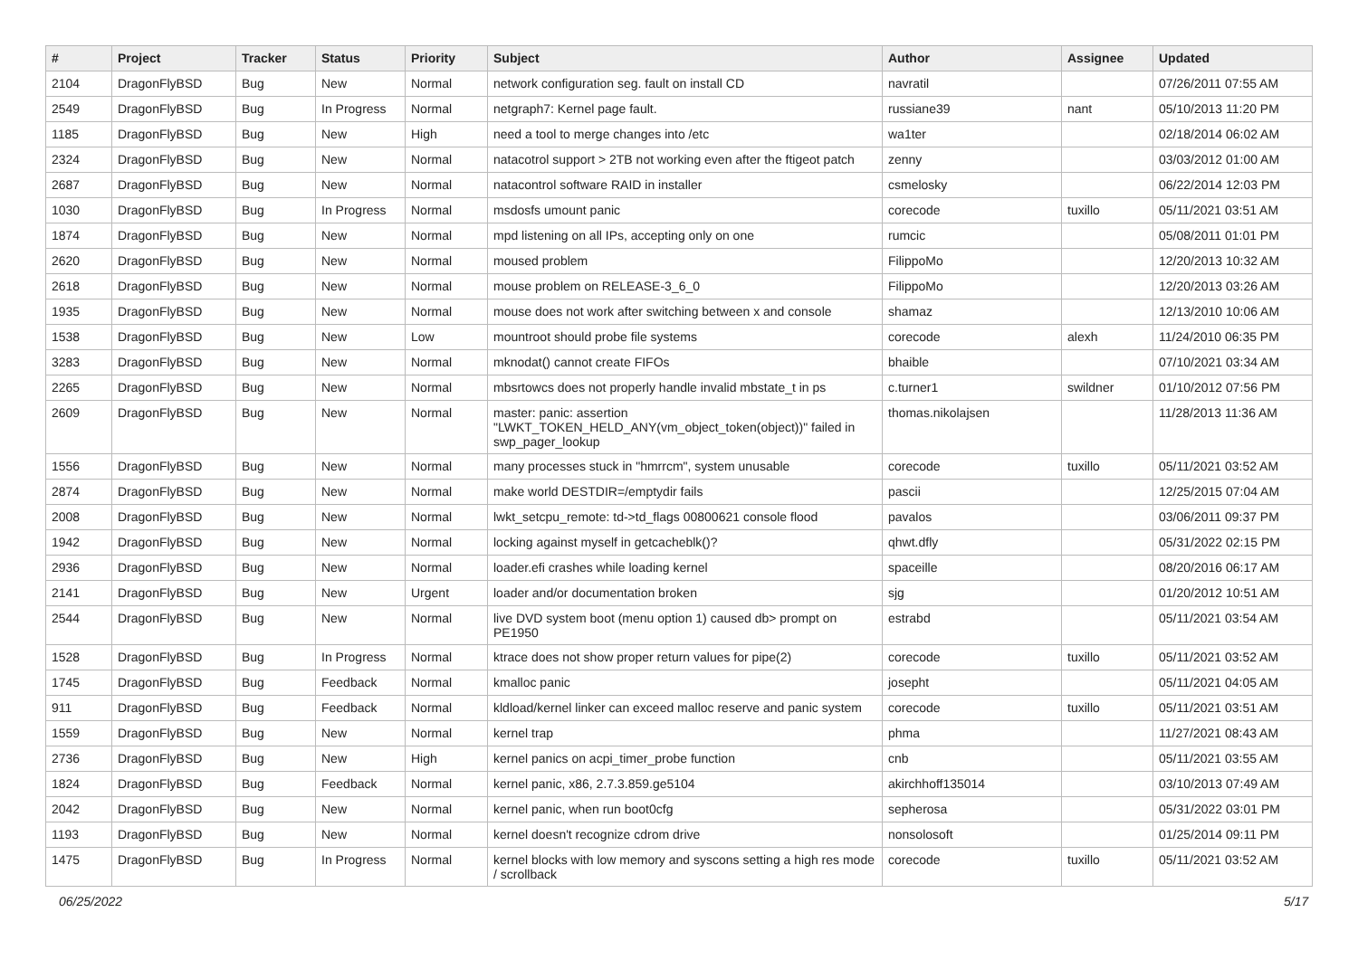| # | Project | Tracker | Status | Priority | Subject | Author | Assignee | Updated |
| --- | --- | --- | --- | --- | --- | --- | --- | --- |
| 2104 | DragonFlyBSD | Bug | New | Normal | network configuration seg. fault on install CD | navratil | | 07/26/2011 07:55 AM |
| 2549 | DragonFlyBSD | Bug | In Progress | Normal | netgraph7: Kernel page fault. | russiane39 | nant | 05/10/2013 11:20 PM |
| 1185 | DragonFlyBSD | Bug | New | High | need a tool to merge changes into /etc | wa1ter | | 02/18/2014 06:02 AM |
| 2324 | DragonFlyBSD | Bug | New | Normal | natacotrol support > 2TB not working even after the ftigeot patch | zenny | | 03/03/2012 01:00 AM |
| 2687 | DragonFlyBSD | Bug | New | Normal | natacontrol software RAID in installer | csmelosky | | 06/22/2014 12:03 PM |
| 1030 | DragonFlyBSD | Bug | In Progress | Normal | msdosfs umount panic | corecode | tuxillo | 05/11/2021 03:51 AM |
| 1874 | DragonFlyBSD | Bug | New | Normal | mpd listening on all IPs, accepting only on one | rumcic | | 05/08/2011 01:01 PM |
| 2620 | DragonFlyBSD | Bug | New | Normal | moused problem | FilippoMo | | 12/20/2013 10:32 AM |
| 2618 | DragonFlyBSD | Bug | New | Normal | mouse problem on RELEASE-3_6_0 | FilippoMo | | 12/20/2013 03:26 AM |
| 1935 | DragonFlyBSD | Bug | New | Normal | mouse does not work after switching between x and console | shamaz | | 12/13/2010 10:06 AM |
| 1538 | DragonFlyBSD | Bug | New | Low | mountroot should probe file systems | corecode | alexh | 11/24/2010 06:35 PM |
| 3283 | DragonFlyBSD | Bug | New | Normal | mknodat() cannot create FIFOs | bhaible | | 07/10/2021 03:34 AM |
| 2265 | DragonFlyBSD | Bug | New | Normal | mbsrtowcs does not properly handle invalid mbstate_t in ps | c.turner1 | swildner | 01/10/2012 07:56 PM |
| 2609 | DragonFlyBSD | Bug | New | Normal | master: panic: assertion "LWKT_TOKEN_HELD_ANY(vm_object_token(object))" failed in swp_pager_lookup | thomas.nikolajsen | | 11/28/2013 11:36 AM |
| 1556 | DragonFlyBSD | Bug | New | Normal | many processes stuck in "hmrrcm", system unusable | corecode | tuxillo | 05/11/2021 03:52 AM |
| 2874 | DragonFlyBSD | Bug | New | Normal | make world DESTDIR=/emptydir fails | pascii | | 12/25/2015 07:04 AM |
| 2008 | DragonFlyBSD | Bug | New | Normal | lwkt_setcpu_remote: td->td_flags 00800621 console flood | pavalos | | 03/06/2011 09:37 PM |
| 1942 | DragonFlyBSD | Bug | New | Normal | locking against myself in getcacheblk()? | qhwt.dfly | | 05/31/2022 02:15 PM |
| 2936 | DragonFlyBSD | Bug | New | Normal | loader.efi crashes while loading kernel | spaceille | | 08/20/2016 06:17 AM |
| 2141 | DragonFlyBSD | Bug | New | Urgent | loader and/or documentation broken | sjg | | 01/20/2012 10:51 AM |
| 2544 | DragonFlyBSD | Bug | New | Normal | live DVD system boot (menu option 1) caused db> prompt on PE1950 | estrabd | | 05/11/2021 03:54 AM |
| 1528 | DragonFlyBSD | Bug | In Progress | Normal | ktrace does not show proper return values for pipe(2) | corecode | tuxillo | 05/11/2021 03:52 AM |
| 1745 | DragonFlyBSD | Bug | Feedback | Normal | kmalloc panic | josepht | | 05/11/2021 04:05 AM |
| 911 | DragonFlyBSD | Bug | Feedback | Normal | kldload/kernel linker can exceed malloc reserve and panic system | corecode | tuxillo | 05/11/2021 03:51 AM |
| 1559 | DragonFlyBSD | Bug | New | Normal | kernel trap | phma | | 11/27/2021 08:43 AM |
| 2736 | DragonFlyBSD | Bug | New | High | kernel panics on acpi_timer_probe function | cnb | | 05/11/2021 03:55 AM |
| 1824 | DragonFlyBSD | Bug | Feedback | Normal | kernel panic, x86, 2.7.3.859.ge5104 | akirchhoff135014 | | 03/10/2013 07:49 AM |
| 2042 | DragonFlyBSD | Bug | New | Normal | kernel panic, when run boot0cfg | sepherosa | | 05/31/2022 03:01 PM |
| 1193 | DragonFlyBSD | Bug | New | Normal | kernel doesn't recognize cdrom drive | nonsolosoft | | 01/25/2014 09:11 PM |
| 1475 | DragonFlyBSD | Bug | In Progress | Normal | kernel blocks with low memory and syscons setting a high res mode / scrollback | corecode | tuxillo | 05/11/2021 03:52 AM |
06/25/2022 5/17